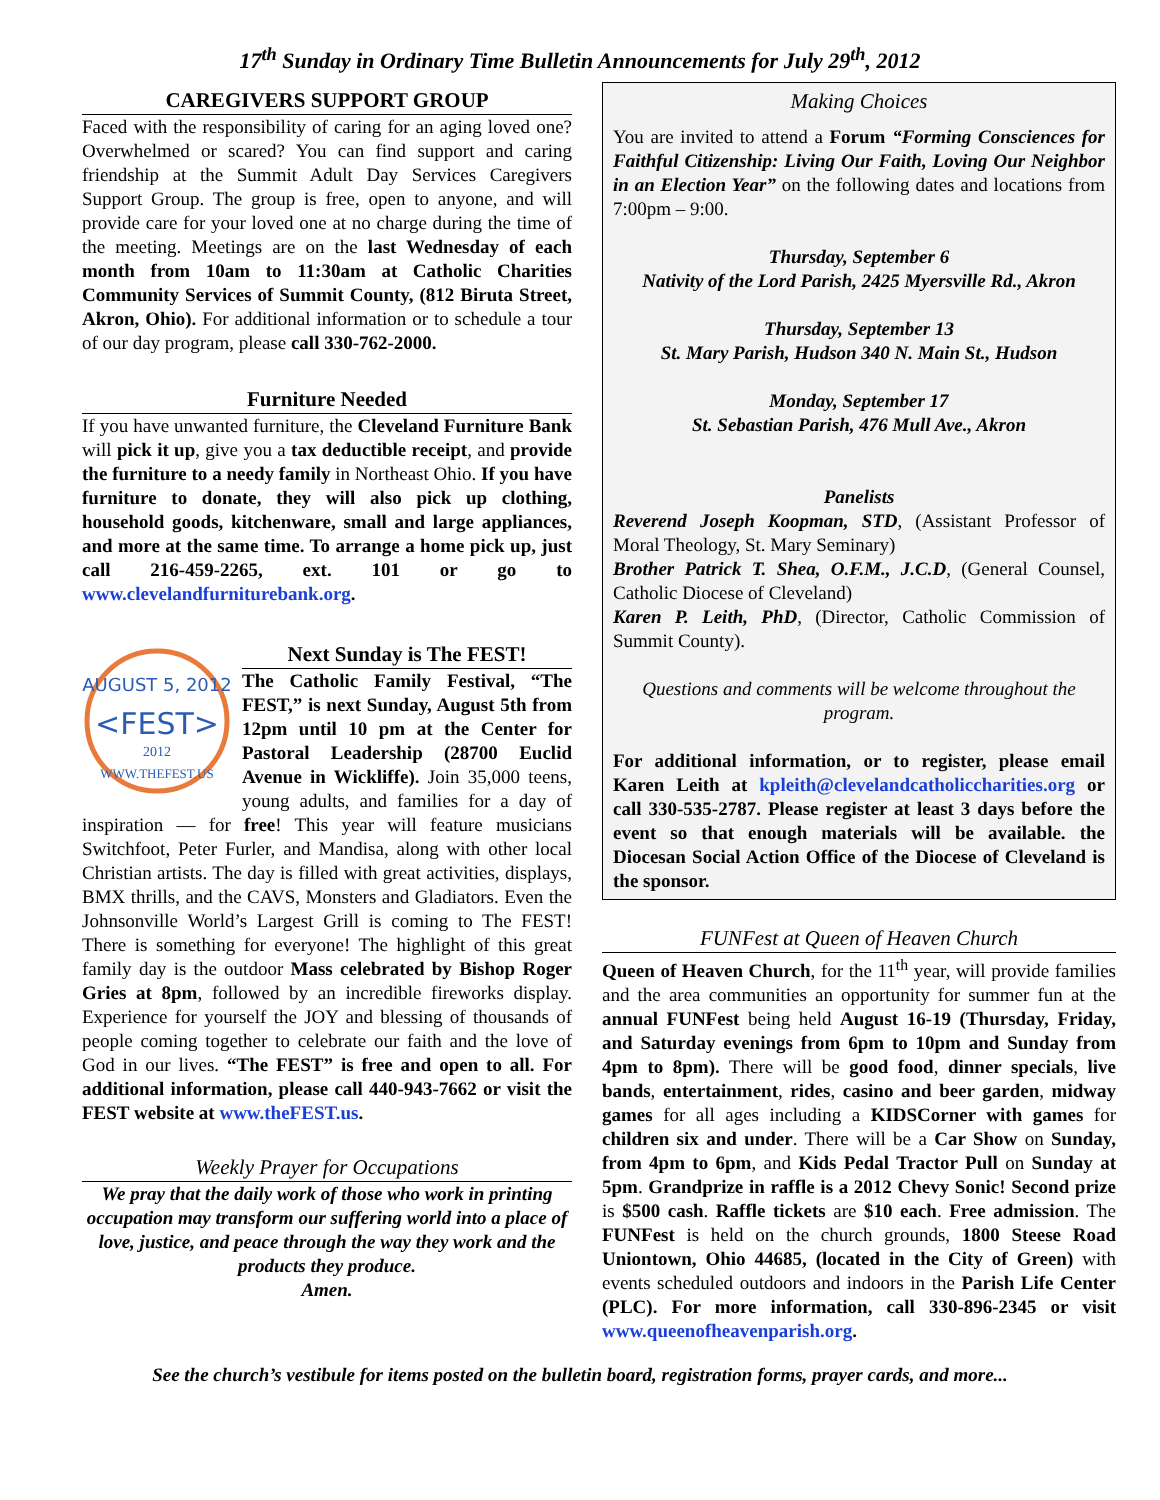17<sup>th</sup> Sunday in Ordinary Time Bulletin Announcements for July 29<sup>th</sup>, 2012
CAREGIVERS SUPPORT GROUP
Faced with the responsibility of caring for an aging loved one? Overwhelmed or scared? You can find support and caring friendship at the Summit Adult Day Services Caregivers Support Group. The group is free, open to anyone, and will provide care for your loved one at no charge during the time of the meeting. Meetings are on the last Wednesday of each month from 10am to 11:30am at Catholic Charities Community Services of Summit County, (812 Biruta Street, Akron, Ohio). For additional information or to schedule a tour of our day program, please call 330-762-2000.
Furniture Needed
If you have unwanted furniture, the Cleveland Furniture Bank will pick it up, give you a tax deductible receipt, and provide the furniture to a needy family in Northeast Ohio. If you have furniture to donate, they will also pick up clothing, household goods, kitchenware, small and large appliances, and more at the same time. To arrange a home pick up, just call 216-459-2265, ext. 101 or go to www.clevelandfurniturebank.org.
AUGUST 5, 2012
<FEST>
2012
WWW.THEFEST.US
Next Sunday is The FEST!
The Catholic Family Festival, “The FEST,” is next Sunday, August 5th from 12pm until 10 pm at the Center for Pastoral Leadership (28700 Euclid Avenue in Wickliffe). Join 35,000 teens, young adults, and families for a day of inspiration — for free! This year will feature musicians Switchfoot, Peter Furler, and Mandisa, along with other local Christian artists. The day is filled with great activities, displays, BMX thrills, and the CAVS, Monsters and Gladiators. Even the Johnsonville World’s Largest Grill is coming to The FEST! There is something for everyone! The highlight of this great family day is the outdoor Mass celebrated by Bishop Roger Gries at 8pm, followed by an incredible fireworks display. Experience for yourself the JOY and blessing of thousands of people coming together to celebrate our faith and the love of God in our lives. “The FEST” is free and open to all. For additional information, please call 440-943-7662 or visit the FEST website at www.theFEST.us.
Weekly Prayer for Occupations
We pray that the daily work of those who work in printing occupation may transform our suffering world into a place of love, justice, and peace through the way they work and the products they produce.
Amen.
Making Choices
You are invited to attend a Forum “Forming Consciences for Faithful Citizenship: Living Our Faith, Loving Our Neighbor in an Election Year” on the following dates and locations from 7:00pm – 9:00.
Thursday, September 6
Nativity of the Lord Parish, 2425 Myersville Rd., Akron
Thursday, September 13
St. Mary Parish, Hudson 340 N. Main St., Hudson
Monday, September 17
St. Sebastian Parish, 476 Mull Ave., Akron
Panelists
Reverend Joseph Koopman, STD, (Assistant Professor of Moral Theology, St. Mary Seminary)
Brother Patrick T. Shea, O.F.M., J.C.D, (General Counsel, Catholic Diocese of Cleveland)
Karen P. Leith, PhD, (Director, Catholic Commission of Summit County).
Questions and comments will be welcome throughout the program.
For additional information, or to register, please email Karen Leith at kpleith@clevelandcatholiccharities.org or call 330-535-2787. Please register at least 3 days before the event so that enough materials will be available. the Diocesan Social Action Office of the Diocese of Cleveland is the sponsor.
FUNFest at Queen of Heaven Church
Queen of Heaven Church, for the 11<sup>th</sup> year, will provide families and the area communities an opportunity for summer fun at the annual FUNFest being held August 16-19 (Thursday, Friday, and Saturday evenings from 6pm to 10pm and Sunday from 4pm to 8pm). There will be good food, dinner specials, live bands, entertainment, rides, casino and beer garden, midway games for all ages including a KIDSCorner with games for children six and under. There will be a Car Show on Sunday, from 4pm to 6pm, and Kids Pedal Tractor Pull on Sunday at 5pm. Grandprize in raffle is a 2012 Chevy Sonic! Second prize is $500 cash. Raffle tickets are $10 each. Free admission. The FUNFest is held on the church grounds, 1800 Steese Road Uniontown, Ohio 44685, (located in the City of Green) with events scheduled outdoors and indoors in the Parish Life Center (PLC). For more information, call 330-896-2345 or visit www.queenofheavenparish.org.
See the church’s vestibule for items posted on the bulletin board, registration forms, prayer cards, and more...